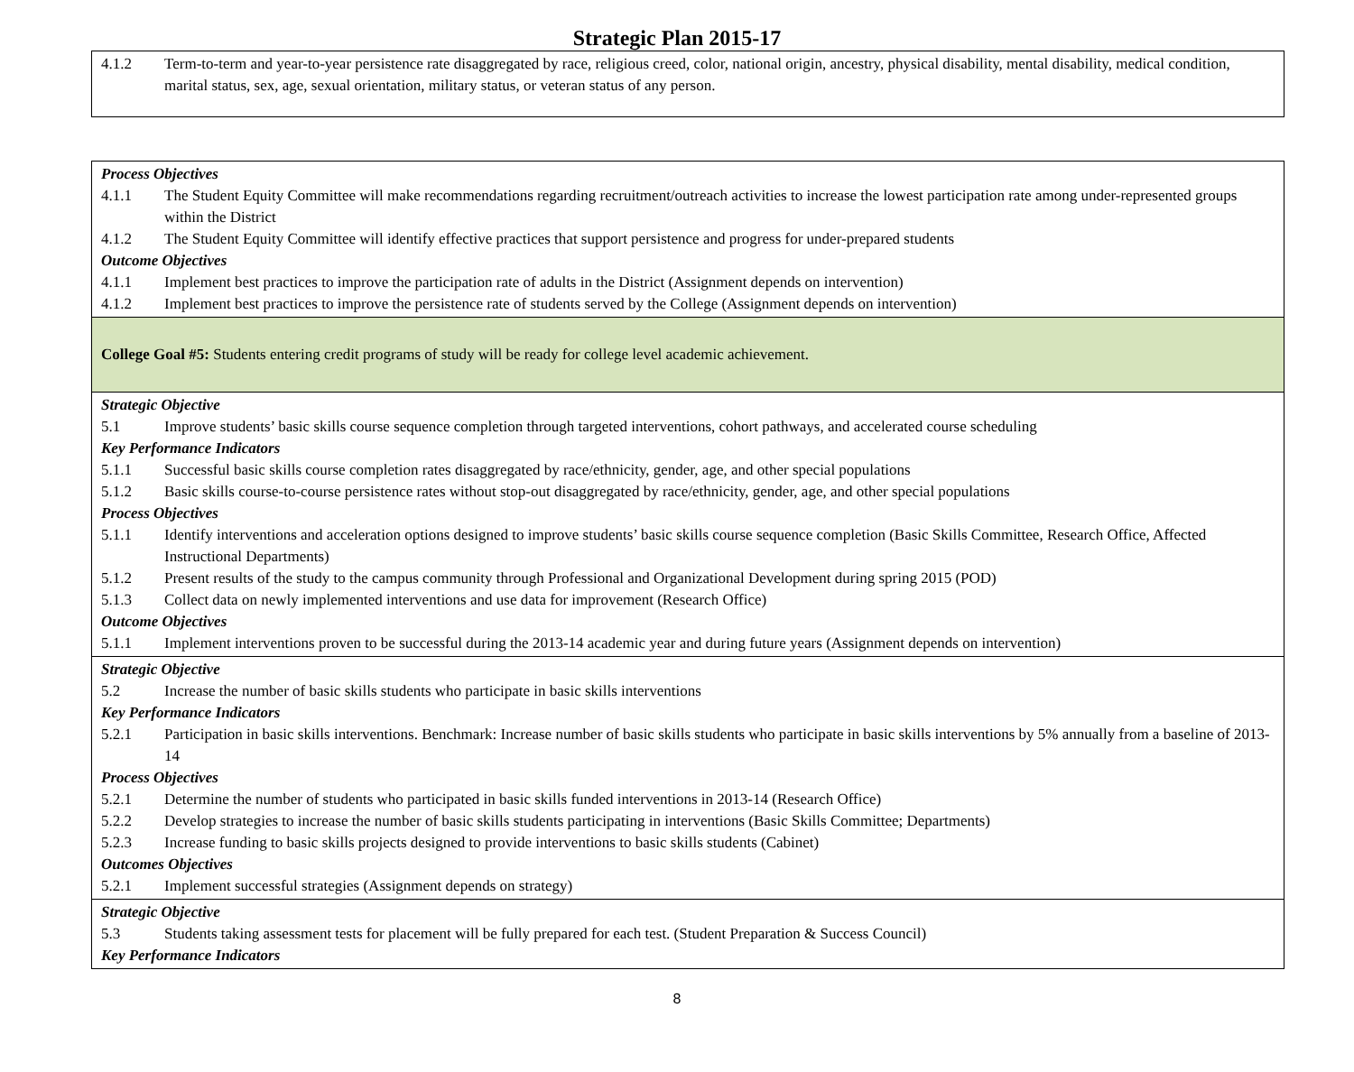Strategic Plan 2015-17
| 4.1.2 Term-to-term and year-to-year persistence rate disaggregated by race, religious creed, color, national origin, ancestry, physical disability, mental disability, medical condition, marital status, sex, age, sexual orientation, military status, or veteran status of any person. |
| Process Objectives 4.1.1 The Student Equity Committee will make recommendations regarding recruitment/outreach activities to increase the lowest participation rate among under-represented groups within the District 4.1.2 The Student Equity Committee will identify effective practices that support persistence and progress for under-prepared students Outcome Objectives 4.1.1 Implement best practices to improve the participation rate of adults in the District (Assignment depends on intervention) 4.1.2 Implement best practices to improve the persistence rate of students served by the College (Assignment depends on intervention) |
| College Goal #5: Students entering credit programs of study will be ready for college level academic achievement. |
| Strategic Objective 5.1 Improve students’ basic skills course sequence completion through targeted interventions, cohort pathways, and accelerated course scheduling Key Performance Indicators 5.1.1 Successful basic skills course completion rates disaggregated by race/ethnicity, gender, age, and other special populations 5.1.2 Basic skills course-to-course persistence rates without stop-out disaggregated by race/ethnicity, gender, age, and other special populations Process Objectives 5.1.1 Identify interventions and acceleration options designed to improve students’ basic skills course sequence completion (Basic Skills Committee, Research Office, Affected Instructional Departments) 5.1.2 Present results of the study to the campus community through Professional and Organizational Development during spring 2015 (POD) 5.1.3 Collect data on newly implemented interventions and use data for improvement (Research Office) Outcome Objectives 5.1.1 Implement interventions proven to be successful during the 2013-14 academic year and during future years (Assignment depends on intervention) |
| Strategic Objective 5.2 Increase the number of basic skills students who participate in basic skills interventions Key Performance Indicators 5.2.1 Participation in basic skills interventions. Benchmark: Increase number of basic skills students who participate in basic skills interventions by 5% annually from a baseline of 2013-14 Process Objectives 5.2.1 Determine the number of students who participated in basic skills funded interventions in 2013-14 (Research Office) 5.2.2 Develop strategies to increase the number of basic skills students participating in interventions (Basic Skills Committee; Departments) 5.2.3 Increase funding to basic skills projects designed to provide interventions to basic skills students (Cabinet) Outcomes Objectives 5.2.1 Implement successful strategies (Assignment depends on strategy) |
| Strategic Objective 5.3 Students taking assessment tests for placement will be fully prepared for each test. (Student Preparation & Success Council) Key Performance Indicators |
8